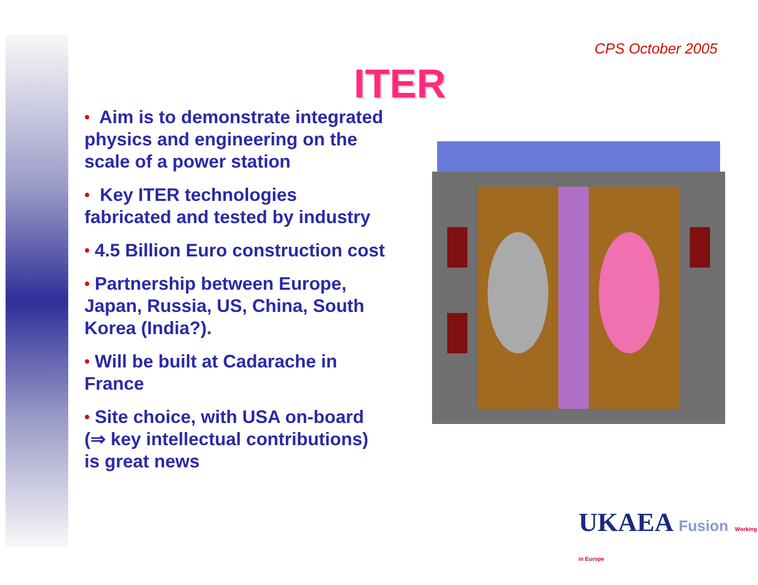CPS October 2005
ITER
• Aim is to demonstrate integrated physics and engineering on the scale of a power station
• Key ITER technologies fabricated and tested by industry
• 4.5 Billion Euro construction cost
• Partnership between Europe, Japan, Russia, US, China, South Korea (India?).
• Will be built at Cadarache in France
• Site choice, with USA on-board (⇒ key intellectual contributions) is great news
UKAEA Fusion Working in Europe